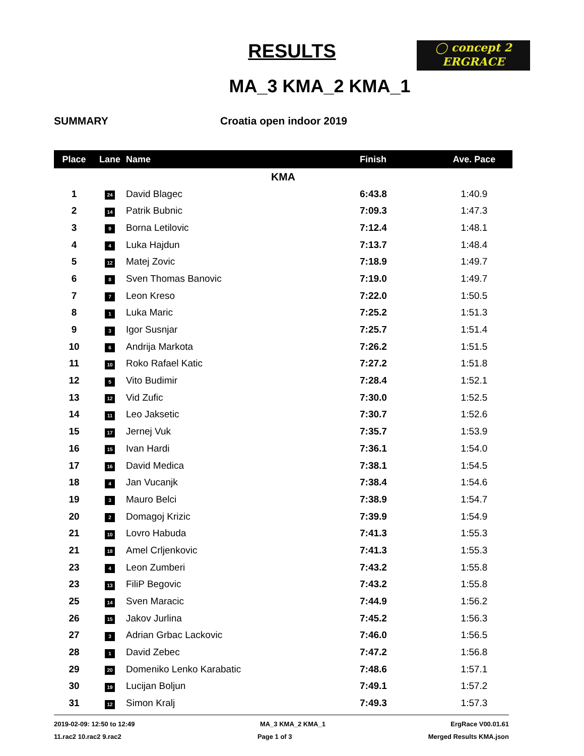RESULTS
◯ concept 2
ERGRACE
MA_3 KMA_2 KMA_1
SUMMARY Croatia open indoor 2019
| Place | Lane | Name | Finish | Ave. Pace |
| --- | --- | --- | --- | --- |
| KMA | | | | |
| 1 | 24 | David Blagec | 6:43.8 | 1:40.9 |
| 2 | 14 | Patrik Bubnic | 7:09.3 | 1:47.3 |
| 3 | 9 | Borna Letilovic | 7:12.4 | 1:48.1 |
| 4 | 4 | Luka Hajdun | 7:13.7 | 1:48.4 |
| 5 | 12 | Matej Zovic | 7:18.9 | 1:49.7 |
| 6 | 8 | Sven Thomas Banovic | 7:19.0 | 1:49.7 |
| 7 | 7 | Leon Kreso | 7:22.0 | 1:50.5 |
| 8 | 1 | Luka Maric | 7:25.2 | 1:51.3 |
| 9 | 3 | Igor Susnjar | 7:25.7 | 1:51.4 |
| 10 | 6 | Andrija Markota | 7:26.2 | 1:51.5 |
| 11 | 10 | Roko Rafael Katic | 7:27.2 | 1:51.8 |
| 12 | 5 | Vito Budimir | 7:28.4 | 1:52.1 |
| 13 | 12 | Vid Zufic | 7:30.0 | 1:52.5 |
| 14 | 11 | Leo Jaksetic | 7:30.7 | 1:52.6 |
| 15 | 17 | Jernej Vuk | 7:35.7 | 1:53.9 |
| 16 | 15 | Ivan Hardi | 7:36.1 | 1:54.0 |
| 17 | 16 | David Medica | 7:38.1 | 1:54.5 |
| 18 | 4 | Jan Vucanjk | 7:38.4 | 1:54.6 |
| 19 | 3 | Mauro Belci | 7:38.9 | 1:54.7 |
| 20 | 2 | Domagoj Krizic | 7:39.9 | 1:54.9 |
| 21 | 10 | Lovro Habuda | 7:41.3 | 1:55.3 |
| 21 | 18 | Amel Crljenkovic | 7:41.3 | 1:55.3 |
| 23 | 4 | Leon Zumberi | 7:43.2 | 1:55.8 |
| 23 | 13 | FiliP Begovic | 7:43.2 | 1:55.8 |
| 25 | 14 | Sven Maracic | 7:44.9 | 1:56.2 |
| 26 | 15 | Jakov Jurlina | 7:45.2 | 1:56.3 |
| 27 | 3 | Adrian Grbac Lackovic | 7:46.0 | 1:56.5 |
| 28 | 1 | David Zebec | 7:47.2 | 1:56.8 |
| 29 | 20 | Domeniko Lenko Karabatic | 7:48.6 | 1:57.1 |
| 30 | 19 | Lucijan Boljun | 7:49.1 | 1:57.2 |
| 31 | 12 | Simon Kralj | 7:49.3 | 1:57.3 |
2019-02-09: 12:50 to 12:49 MA_3 KMA_2 KMA_1 ErgRace V00.01.61
11.rac2 10.rac2 9.rac2 Page 1 of 3 Merged Results KMA.json